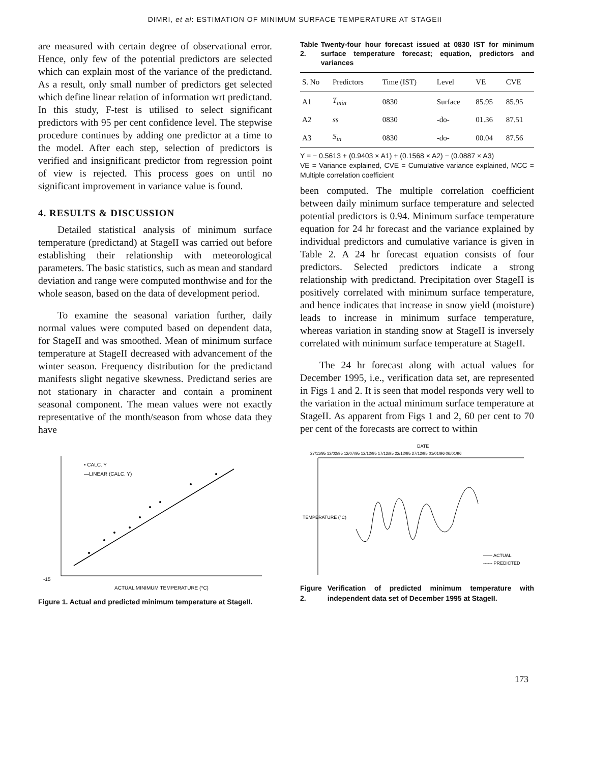DIMRI, et al: ESTIMATION OF MINIMUM SURFACE TEMPERATURE AT STAGEII
are measured with certain degree of observational error. Hence, only few of the potential predictors are selected which can explain most of the variance of the predictand. As a result, only small number of predictors get selected which define linear relation of information wrt predictand. In this study, F-test is utilised to select significant predictors with 95 per cent confidence level. The stepwise procedure continues by adding one predictor at a time to the model. After each step, selection of predictors is verified and insignificant predictor from regression point of view is rejected. This process goes on until no significant improvement in variance value is found.
4. RESULTS & DISCUSSION
Detailed statistical analysis of minimum surface temperature (predictand) at StageII was carried out before establishing their relationship with meteorological parameters. The basic statistics, such as mean and standard deviation and range were computed monthwise and for the whole season, based on the data of development period.
To examine the seasonal variation further, daily normal values were computed based on dependent data, for StageII and was smoothed. Mean of minimum surface temperature at StageII decreased with advancement of the winter season. Frequency distribution for the predictand manifests slight negative skewness. Predictand series are not stationary in character and contain a prominent seasonal component. The mean values were not exactly representative of the month/season from whose data they have
-15
ACTUAL MINIMUM TEMPERATURE (°C)
• CALC. Y
—LINEAR (CALC. Y)
Figure 1. Actual and predicted minimum temperature at StageII.
Table 2. Twenty-four hour forecast issued at 0830 IST for minimum surface temperature forecast; equation, predictors and variances
| S. No | Predictors | Time (IST) | Level | VE | CVE |
| --- | --- | --- | --- | --- | --- |
| A1 | T<sub>min</sub> | 0830 | Surface | 85.95 | 85.95 |
| A2 | ss | 0830 | -do- | 01.36 | 87.51 |
| A3 | S<sub>in</sub> | 0830 | -do- | 00.04 | 87.56 |
Y = − 0.5613 + (0.9403 × A1) + (0.1568 × A2) − (0.0887 × A3)
VE = Variance explained, CVE = Cumulative variance explained, MCC = Multiple correlation coefficient
been computed. The multiple correlation coefficient between daily minimum surface temperature and selected potential predictors is 0.94. Minimum surface temperature equation for 24 hr forecast and the variance explained by individual predictors and cumulative variance is given in Table 2. A 24 hr forecast equation consists of four predictors. Selected predictors indicate a strong relationship with predictand. Precipitation over StageII is positively correlated with minimum surface temperature, and hence indicates that increase in snow yield (moisture) leads to increase in minimum surface temperature, whereas variation in standing snow at StageII is inversely correlated with minimum surface temperature at StageII.
The 24 hr forecast along with actual values for December 1995, i.e., verification data set, are represented in Figs 1 and 2. It is seen that model responds very well to the variation in the actual minimum surface temperature at StageII. As apparent from Figs 1 and 2, 60 per cent to 70 per cent of the forecasts are correct to within
DATE
27/11/95 12/02/95 12/07/95 12/12/95 17/12/95 22/12/95 27/12/95 01/01/96 06/01/96
—— ACTUAL
------ PREDICTED
TEMPERATURE (°C)
Figure 2. Verification of predicted minimum temperature with independent data set of December 1995 at StageII.
173